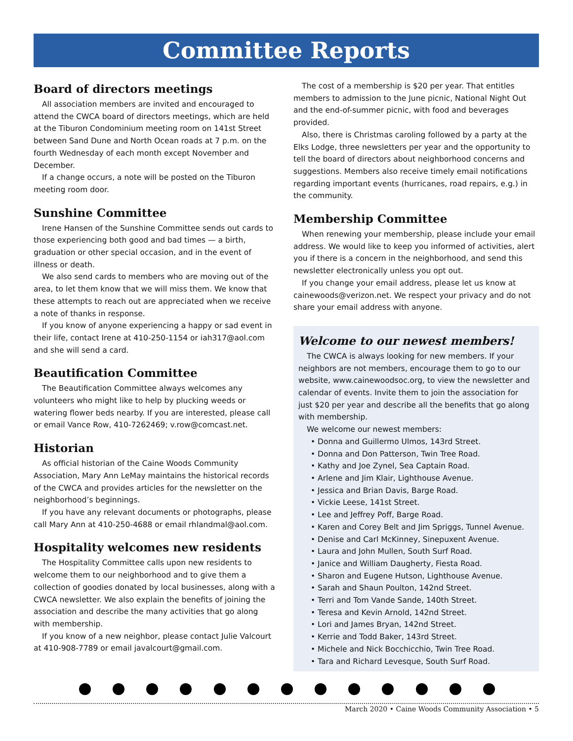Committee Reports
Board of directors meetings
All association members are invited and encouraged to attend the CWCA board of directors meetings, which are held at the Tiburon Condominium meeting room on 141st Street between Sand Dune and North Ocean roads at 7 p.m. on the fourth Wednesday of each month except November and December.
If a change occurs, a note will be posted on the Tiburon meeting room door.
Sunshine Committee
Irene Hansen of the Sunshine Committee sends out cards to those experiencing both good and bad times — a birth, graduation or other special occasion, and in the event of illness or death.
We also send cards to members who are moving out of the area, to let them know that we will miss them. We know that these attempts to reach out are appreciated when we receive a note of thanks in response.
If you know of anyone experiencing a happy or sad event in their life, contact Irene at 410-250-1154 or iah317@aol.com and she will send a card.
Beautification Committee
The Beautification Committee always welcomes any volunteers who might like to help by plucking weeds or watering flower beds nearby. If you are interested, please call or email Vance Row, 410-7262469; v.row@comcast.net.
Historian
As official historian of the Caine Woods Community Association, Mary Ann LeMay maintains the historical records of the CWCA and provides articles for the newsletter on the neighborhood’s beginnings.
If you have any relevant documents or photographs, please call Mary Ann at 410-250-4688 or email rhlandmal@aol.com.
Hospitality welcomes new residents
The Hospitality Committee calls upon new residents to welcome them to our neighborhood and to give them a collection of goodies donated by local businesses, along with a CWCA newsletter. We also explain the benefits of joining the association and describe the many activities that go along with membership.
If you know of a new neighbor, please contact Julie Valcourt at 410-908-7789 or email javalcourt@gmail.com.
The cost of a membership is $20 per year. That entitles members to admission to the June picnic, National Night Out and the end-of-summer picnic, with food and beverages provided.
Also, there is Christmas caroling followed by a party at the Elks Lodge, three newsletters per year and the opportunity to tell the board of directors about neighborhood concerns and suggestions. Members also receive timely email notifications regarding important events (hurricanes, road repairs, e.g.) in the community.
Membership Committee
When renewing your membership, please include your email address. We would like to keep you informed of activities, alert you if there is a concern in the neighborhood, and send this newsletter electronically unless you opt out.
If you change your email address, please let us know at cainewoods@verizon.net. We respect your privacy and do not share your email address with anyone.
Welcome to our newest members!
The CWCA is always looking for new members. If your neighbors are not members, encourage them to go to our website, www.cainewoodsoc.org, to view the newsletter and calendar of events. Invite them to join the association for just $20 per year and describe all the benefits that go along with membership.
We welcome our newest members:
• Donna and Guillermo Ulmos, 143rd Street.
• Donna and Don Patterson, Twin Tree Road.
• Kathy and Joe Zynel, Sea Captain Road.
• Arlene and Jim Klair, Lighthouse Avenue.
• Jessica and Brian Davis, Barge Road.
• Vickie Leese, 141st Street.
• Lee and Jeffrey Poff, Barge Road.
• Karen and Corey Belt and Jim Spriggs, Tunnel Avenue.
• Denise and Carl McKinney, Sinepuxent Avenue.
• Laura and John Mullen, South Surf Road.
• Janice and William Daugherty, Fiesta Road.
• Sharon and Eugene Hutson, Lighthouse Avenue.
• Sarah and Shaun Poulton, 142nd Street.
• Terri and Tom Vande Sande, 140th Street.
• Teresa and Kevin Arnold, 142nd Street.
• Lori and James Bryan, 142nd Street.
• Kerrie and Todd Baker, 143rd Street.
• Michele and Nick Bocchicchio, Twin Tree Road.
• Tara and Richard Levesque, South Surf Road.
March 2020 • Caine Woods Community Association • 5